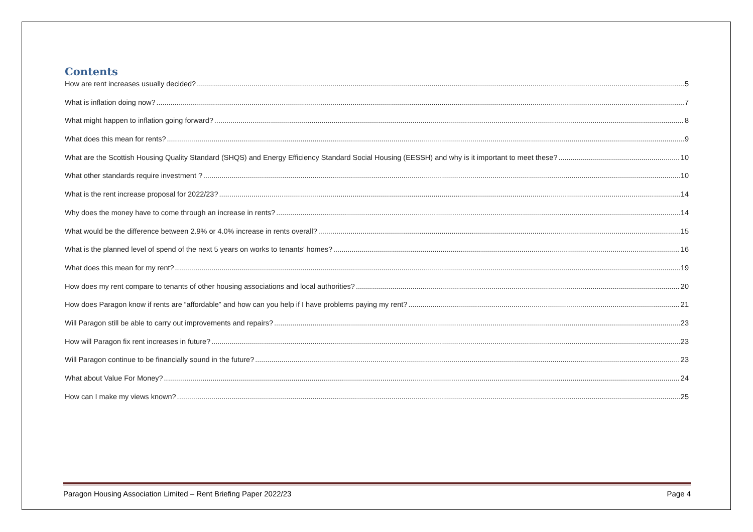Contents
How are rent increases usually decided? 5
What is inflation doing now? 7
What might happen to inflation going forward? 8
What does this mean for rents? 9
What are the Scottish Housing Quality Standard (SHQS) and Energy Efficiency Standard Social Housing (EESSH) and why is it important to meet these? 10
What other standards require investment ? 10
What is the rent increase proposal for 2022/23? 14
Why does the money have to come through an increase in rents? 14
What would be the difference between 2.9% or 4.0% increase in rents overall? 15
What is the planned level of spend of the next 5 years on works to tenants’ homes? 16
What does this mean for my rent? 19
How does my rent compare to tenants of other housing associations and local authorities? 20
How does Paragon know if rents are “affordable” and how can you help if I have problems paying my rent? 21
Will Paragon still be able to carry out improvements and repairs? 23
How will Paragon fix rent increases in future? 23
Will Paragon continue to be financially sound in the future? 23
What about Value For Money? 24
How can I make my views known? 25
Paragon Housing Association Limited – Rent Briefing Paper 2022/23 Page 4